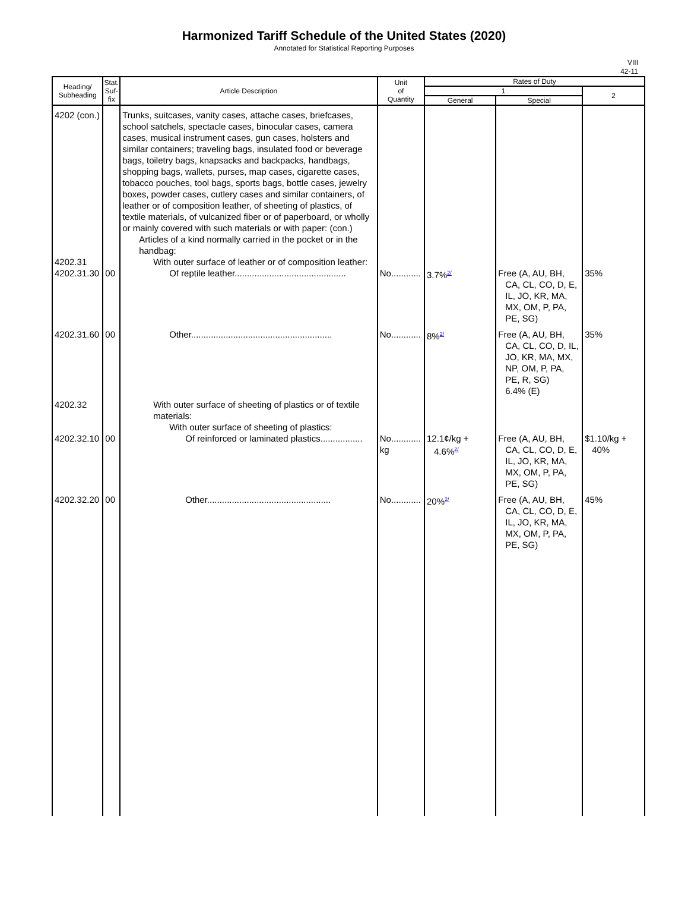Harmonized Tariff Schedule of the United States (2020)
Annotated for Statistical Reporting Purposes
VIII
42-11
| Heading/ Subheading | Stat. Suf- fix | Article Description | Unit of Quantity | Rates of Duty | | |
| --- | --- | --- | --- | --- | --- | --- |
| | | | | 1 | | 2 |
| | | | | General | Special | |
| 4202 (con.) | | Trunks, suitcases, vanity cases, attache cases, briefcases, school satchels, spectacle cases, binocular cases, camera cases, musical instrument cases, gun cases, holsters and similar containers; traveling bags, insulated food or beverage bags, toiletry bags, knapsacks and backpacks, handbags, shopping bags, wallets, purses, map cases, cigarette cases, tobacco pouches, tool bags, sports bags, bottle cases, jewelry boxes, powder cases, cutlery cases and similar containers, of leather or of composition leather, of sheeting of plastics, of textile materials, of vulcanized fiber or of paperboard, or wholly or mainly covered with such materials or with paper: (con.) Articles of a kind normally carried in the pocket or in the handbag: | | | | |
| 4202.31 | | With outer surface of leather or of composition leather: | | | | |
| 4202.31.30 | 00 | Of reptile leather............................................. | No............ | 3.7%<sup>2/</sup> | Free (A, AU, BH, CA, CL, CO, D, E, IL, JO, KR, MA, MX, OM, P, PA, PE, SG) | 35% |
| 4202.31.60 | 00 | Other......................................................... | No............ | 8%<sup>2/</sup> | Free (A, AU, BH, CA, CL, CO, D, IL, JO, KR, MA, MX, NP, OM, P, PA, PE, R, SG) 6.4% (E) | 35% |
| 4202.32 | | With outer surface of sheeting of plastics or of textile materials: With outer surface of sheeting of plastics: | | | | |
| 4202.32.10 | 00 | Of reinforced or laminated plastics................. | No............ kg | 12.1¢/kg + 4.6%<sup>2/</sup> | Free (A, AU, BH, CA, CL, CO, D, E, IL, JO, KR, MA, MX, OM, P, PA, PE, SG) | $1.10/kg + 40% |
| 4202.32.20 | 00 | Other.................................................. | No............ | 20%<sup>2/</sup> | Free (A, AU, BH, CA, CL, CO, D, E, IL, JO, KR, MA, MX, OM, P, PA, PE, SG) | 45% |